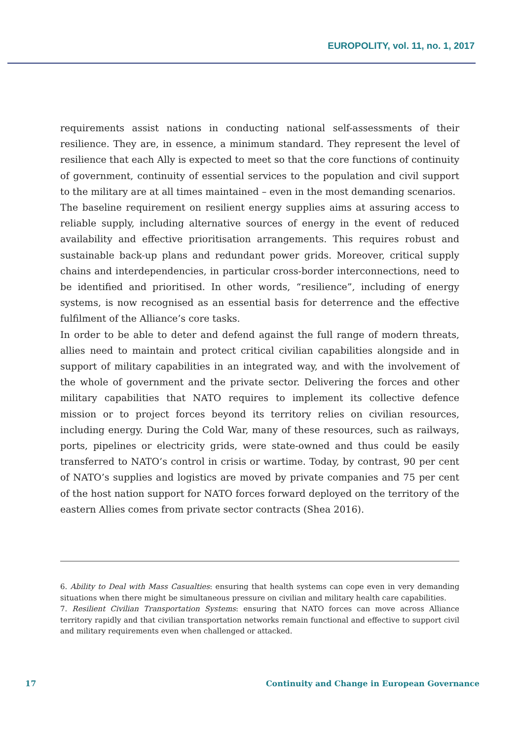EUROPOLITY, vol. 11, no. 1, 2017
requirements assist nations in conducting national self-assessments of their resilience. They are, in essence, a minimum standard. They represent the level of resilience that each Ally is expected to meet so that the core functions of continuity of government, continuity of essential services to the population and civil support to the military are at all times maintained – even in the most demanding scenarios.
The baseline requirement on resilient energy supplies aims at assuring access to reliable supply, including alternative sources of energy in the event of reduced availability and effective prioritisation arrangements. This requires robust and sustainable back-up plans and redundant power grids. Moreover, critical supply chains and interdependencies, in particular cross-border interconnections, need to be identified and prioritised. In other words, “resilience”, including of energy systems, is now recognised as an essential basis for deterrence and the effective fulfilment of the Alliance’s core tasks.
In order to be able to deter and defend against the full range of modern threats, allies need to maintain and protect critical civilian capabilities alongside and in support of military capabilities in an integrated way, and with the involvement of the whole of government and the private sector. Delivering the forces and other military capabilities that NATO requires to implement its collective defence mission or to project forces beyond its territory relies on civilian resources, including energy. During the Cold War, many of these resources, such as railways, ports, pipelines or electricity grids, were state-owned and thus could be easily transferred to NATO’s control in crisis or wartime. Today, by contrast, 90 per cent of NATO’s supplies and logistics are moved by private companies and 75 per cent of the host nation support for NATO forces forward deployed on the territory of the eastern Allies comes from private sector contracts (Shea 2016).
6. Ability to Deal with Mass Casualties: ensuring that health systems can cope even in very demanding situations when there might be simultaneous pressure on civilian and military health care capabilities.
7. Resilient Civilian Transportation Systems: ensuring that NATO forces can move across Alliance territory rapidly and that civilian transportation networks remain functional and effective to support civil and military requirements even when challenged or attacked.
17 Continuity and Change in European Governance